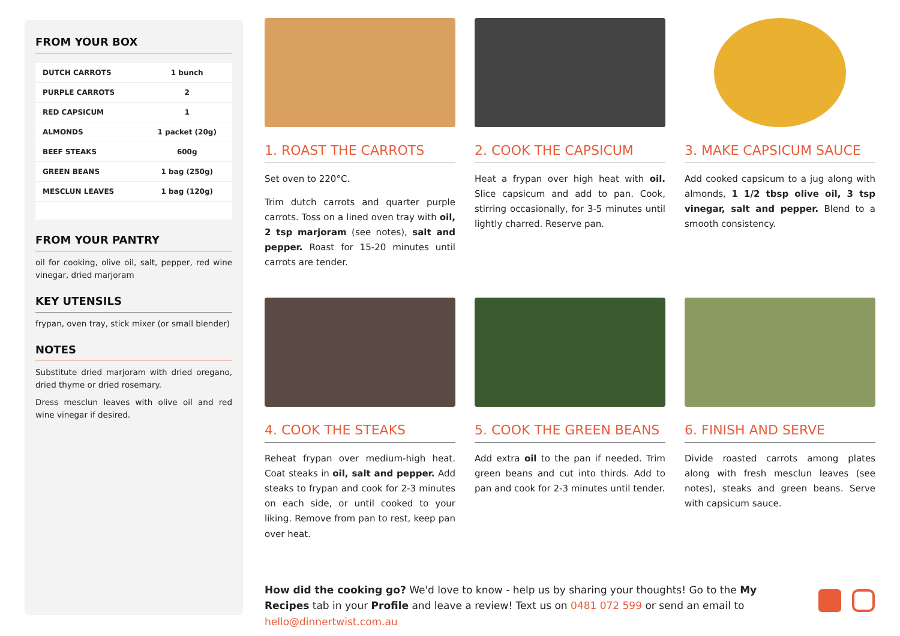FROM YOUR BOX
| DUTCH CARROTS | 1 bunch |
| PURPLE CARROTS | 2 |
| RED CAPSICUM | 1 |
| ALMONDS | 1 packet (20g) |
| BEEF STEAKS | 600g |
| GREEN BEANS | 1 bag (250g) |
| MESCLUN LEAVES | 1 bag (120g) |
FROM YOUR PANTRY
oil for cooking, olive oil, salt, pepper, red wine vinegar, dried marjoram
KEY UTENSILS
frypan, oven tray, stick mixer (or small blender)
NOTES
Substitute dried marjoram with dried oregano, dried thyme or dried rosemary.
Dress mesclun leaves with olive oil and red wine vinegar if desired.
1. ROAST THE CARROTS
Set oven to 220°C.
Trim dutch carrots and quarter purple carrots. Toss on a lined oven tray with oil, 2 tsp marjoram (see notes), salt and pepper. Roast for 15-20 minutes until carrots are tender.
2. COOK THE CAPSICUM
Heat a frypan over high heat with oil. Slice capsicum and add to pan. Cook, stirring occasionally, for 3-5 minutes until lightly charred. Reserve pan.
3. MAKE CAPSICUM SAUCE
Add cooked capsicum to a jug along with almonds, 1 1/2 tbsp olive oil, 3 tsp vinegar, salt and pepper. Blend to a smooth consistency.
4. COOK THE STEAKS
Reheat frypan over medium-high heat. Coat steaks in oil, salt and pepper. Add steaks to frypan and cook for 2-3 minutes on each side, or until cooked to your liking. Remove from pan to rest, keep pan over heat.
5. COOK THE GREEN BEANS
Add extra oil to the pan if needed. Trim green beans and cut into thirds. Add to pan and cook for 2-3 minutes until tender.
6. FINISH AND SERVE
Divide roasted carrots among plates along with fresh mesclun leaves (see notes), steaks and green beans. Serve with capsicum sauce.
How did the cooking go? We'd love to know - help us by sharing your thoughts! Go to the My Recipes tab in your Profile and leave a review! Text us on 0481 072 599 or send an email to hello@dinnertwist.com.au